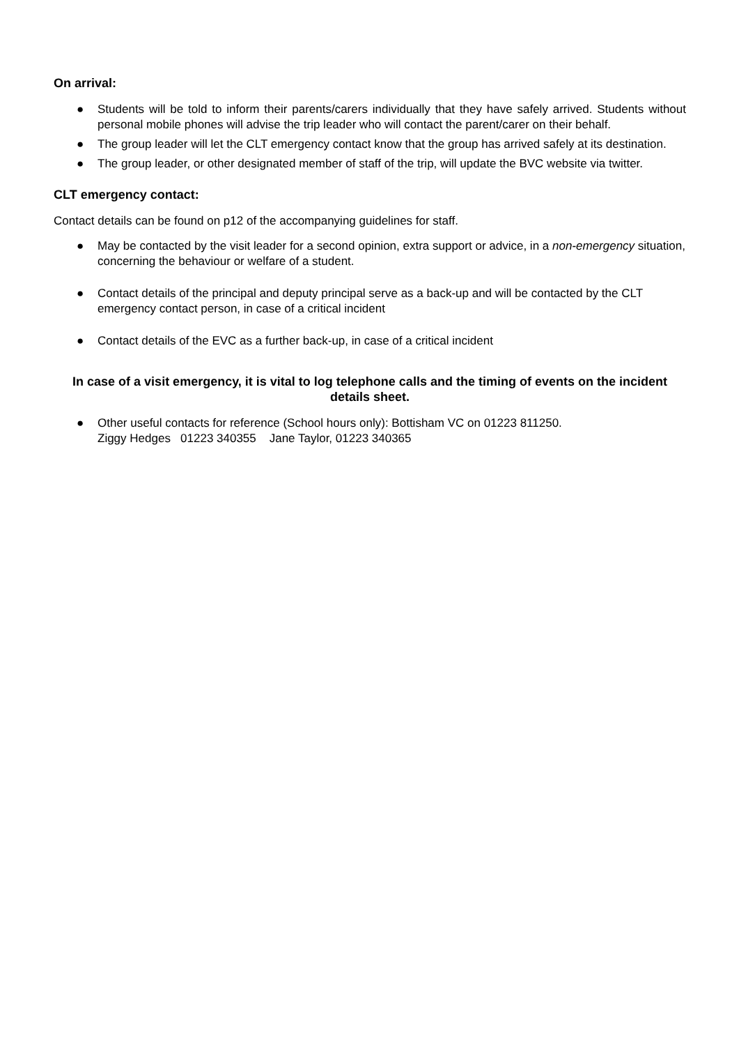On arrival:
● Students will be told to inform their parents/carers individually that they have safely arrived. Students without personal mobile phones will advise the trip leader who will contact the parent/carer on their behalf.
● The group leader will let the CLT emergency contact know that the group has arrived safely at its destination.
● The group leader, or other designated member of staff of the trip, will update the BVC website via twitter.
CLT emergency contact:
Contact details can be found on p12 of the accompanying guidelines for staff.
● May be contacted by the visit leader for a second opinion, extra support or advice, in a non-emergency situation, concerning the behaviour or welfare of a student.
● Contact details of the principal and deputy principal serve as a back-up and will be contacted by the CLT emergency contact person, in case of a critical incident
● Contact details of the EVC as a further back-up, in case of a critical incident
In case of a visit emergency, it is vital to log telephone calls and the timing of events on the incident details sheet.
● Other useful contacts for reference (School hours only): Bottisham VC on 01223 811250.
Ziggy Hedges 01223 340355 Jane Taylor, 01223 340365